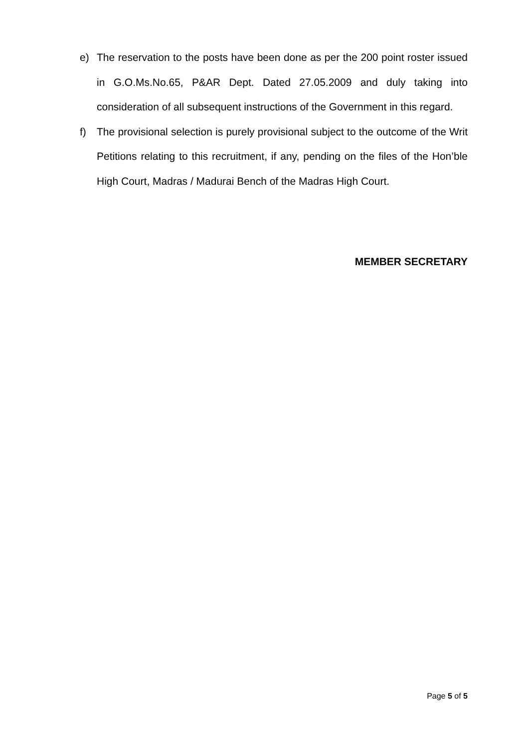e) The reservation to the posts have been done as per the 200 point roster issued in G.O.Ms.No.65, P&AR Dept. Dated 27.05.2009 and duly taking into consideration of all subsequent instructions of the Government in this regard.
f) The provisional selection is purely provisional subject to the outcome of the Writ Petitions relating to this recruitment, if any, pending on the files of the Hon’ble High Court, Madras / Madurai Bench of the Madras High Court.
MEMBER SECRETARY
Page 5 of 5